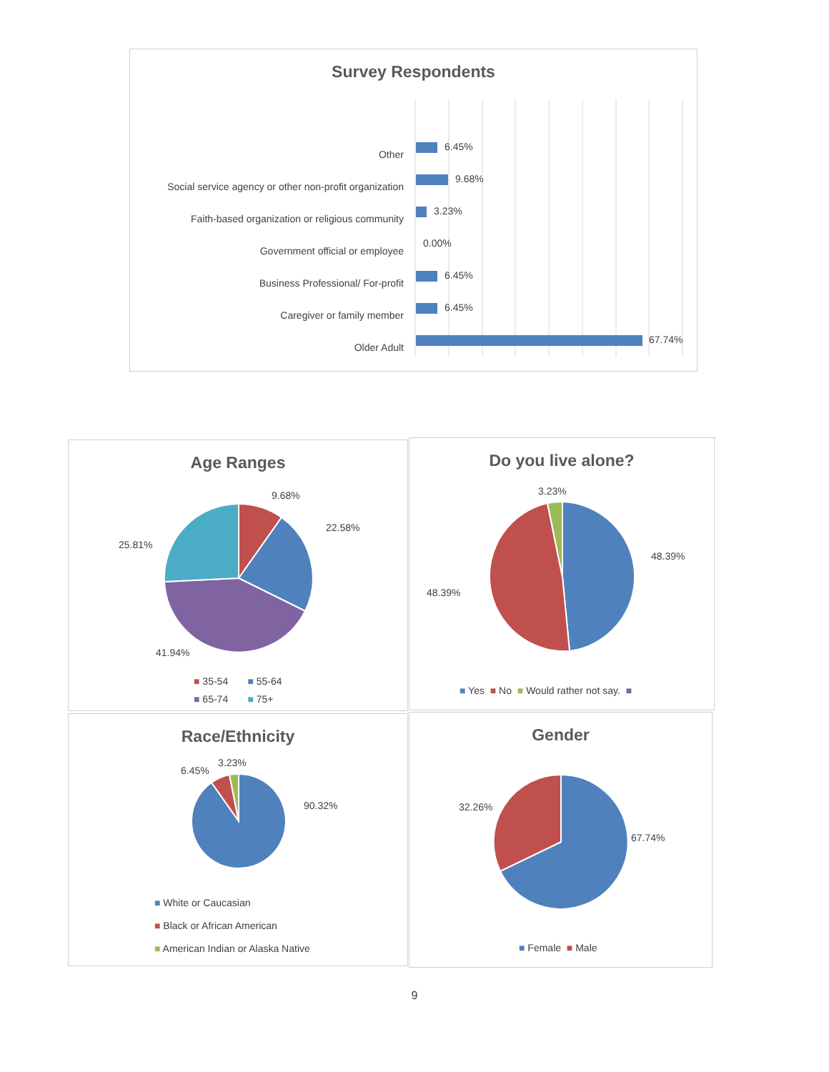Survey Respondents
Other
Social service agency or other non-profit organization
Faith-based organization or religious community
Government official or employee
Business Professional/ For-profit
Caregiver or family member
Older Adult
6.45%
9.68%
3.23%
0.00%
6.45%
6.45%
67.74%
Age Ranges
9.68%
22.58%
25.81%
41.94%
■ 35-54 ■ 55-64
■ 65-74 ■ 75+
Do you live alone?
3.23%
48.39%
48.39%
■ Yes ■ No ■ Would rather not say. ■
Race/Ethnicity
3.23%
6.45%
90.32%
■ White or Caucasian
■ Black or African American
■ American Indian or Alaska Native
Gender
32.26%
67.74%
■ Female ■ Male
9